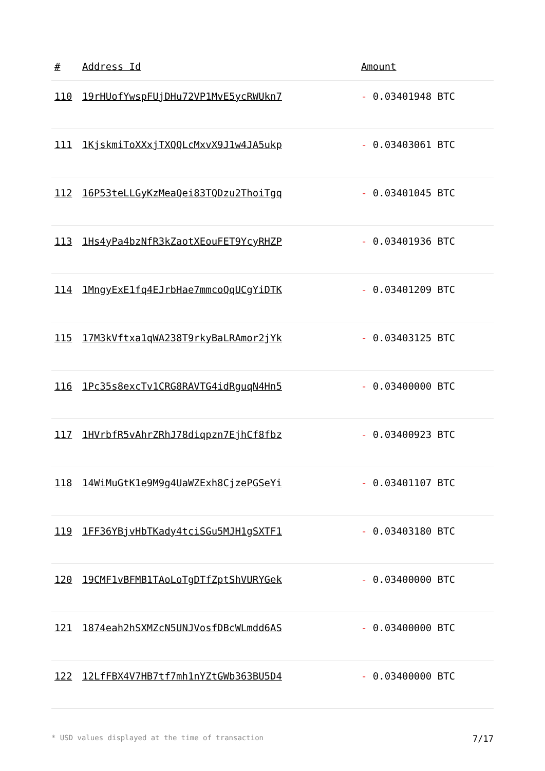| # | Address Id | Amount |
| --- | --- | --- |
| 110 | 19rHUofYwspFUjDHu72VP1MvE5ycRWUkn7 | - 0.03401948 BTC |
| 111 | 1KjskmiToXXxjTXQQLcMxvX9J1w4JA5ukp | - 0.03403061 BTC |
| 112 | 16P53teLLGyKzMeaQei83TQDzu2ThoiTgq | - 0.03401045 BTC |
| 113 | 1Hs4yPa4bzNfR3kZaotXEouFET9YcyRHZP | - 0.03401936 BTC |
| 114 | 1MngyExE1fq4EJrbHae7mmcoQqUCgYiDTK | - 0.03401209 BTC |
| 115 | 17M3kVftxa1qWA238T9rkyBaLRAmor2jYk | - 0.03403125 BTC |
| 116 | 1Pc35s8excTv1CRG8RAVTG4idRguqN4Hn5 | - 0.03400000 BTC |
| 117 | 1HVrbfR5vAhrZRhJ78diqpzn7EjhCf8fbz | - 0.03400923 BTC |
| 118 | 14WiMuGtK1e9M9g4UaWZExh8CjzePGSeYi | - 0.03401107 BTC |
| 119 | 1FF36YBjvHbTKady4tciSGu5MJH1gSXTF1 | - 0.03403180 BTC |
| 120 | 19CMF1vBFMB1TAoLoTgDTfZptShVURYGek | - 0.03400000 BTC |
| 121 | 1874eah2hSXMZcN5UNJVosfDBcWLmdd6AS | - 0.03400000 BTC |
| 122 | 12LfFBX4V7HB7tf7mh1nYZtGWb363BU5D4 | - 0.03400000 BTC |
* USD values displayed at the time of transaction 7/17